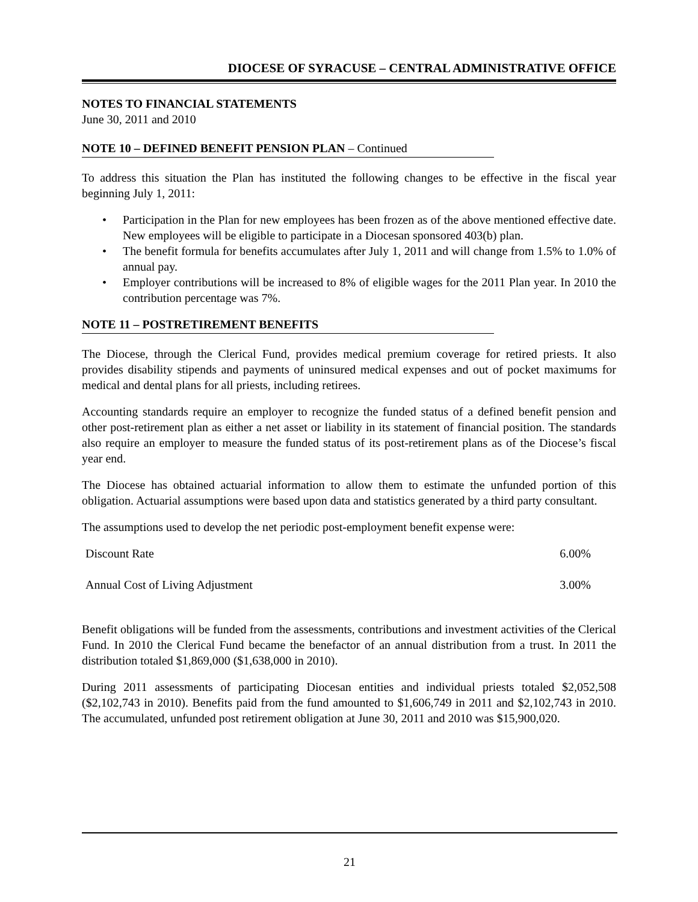DIOCESE OF SYRACUSE – CENTRAL ADMINISTRATIVE OFFICE
NOTES TO FINANCIAL STATEMENTS
June 30, 2011 and 2010
NOTE 10 – DEFINED BENEFIT PENSION PLAN – Continued
To address this situation the Plan has instituted the following changes to be effective in the fiscal year beginning July 1, 2011:
• Participation in the Plan for new employees has been frozen as of the above mentioned effective date. New employees will be eligible to participate in a Diocesan sponsored 403(b) plan.
• The benefit formula for benefits accumulates after July 1, 2011 and will change from 1.5% to 1.0% of annual pay.
• Employer contributions will be increased to 8% of eligible wages for the 2011 Plan year. In 2010 the contribution percentage was 7%.
NOTE 11 – POSTRETIREMENT BENEFITS
The Diocese, through the Clerical Fund, provides medical premium coverage for retired priests. It also provides disability stipends and payments of uninsured medical expenses and out of pocket maximums for medical and dental plans for all priests, including retirees.
Accounting standards require an employer to recognize the funded status of a defined benefit pension and other post-retirement plan as either a net asset or liability in its statement of financial position. The standards also require an employer to measure the funded status of its post-retirement plans as of the Diocese’s fiscal year end.
The Diocese has obtained actuarial information to allow them to estimate the unfunded portion of this obligation. Actuarial assumptions were based upon data and statistics generated by a third party consultant.
The assumptions used to develop the net periodic post-employment benefit expense were:
| Discount Rate | 6.00% |
| Annual Cost of Living Adjustment | 3.00% |
Benefit obligations will be funded from the assessments, contributions and investment activities of the Clerical Fund. In 2010 the Clerical Fund became the benefactor of an annual distribution from a trust. In 2011 the distribution totaled $1,869,000 ($1,638,000 in 2010).
During 2011 assessments of participating Diocesan entities and individual priests totaled $2,052,508 ($2,102,743 in 2010). Benefits paid from the fund amounted to $1,606,749 in 2011 and $2,102,743 in 2010. The accumulated, unfunded post retirement obligation at June 30, 2011 and 2010 was $15,900,020.
21